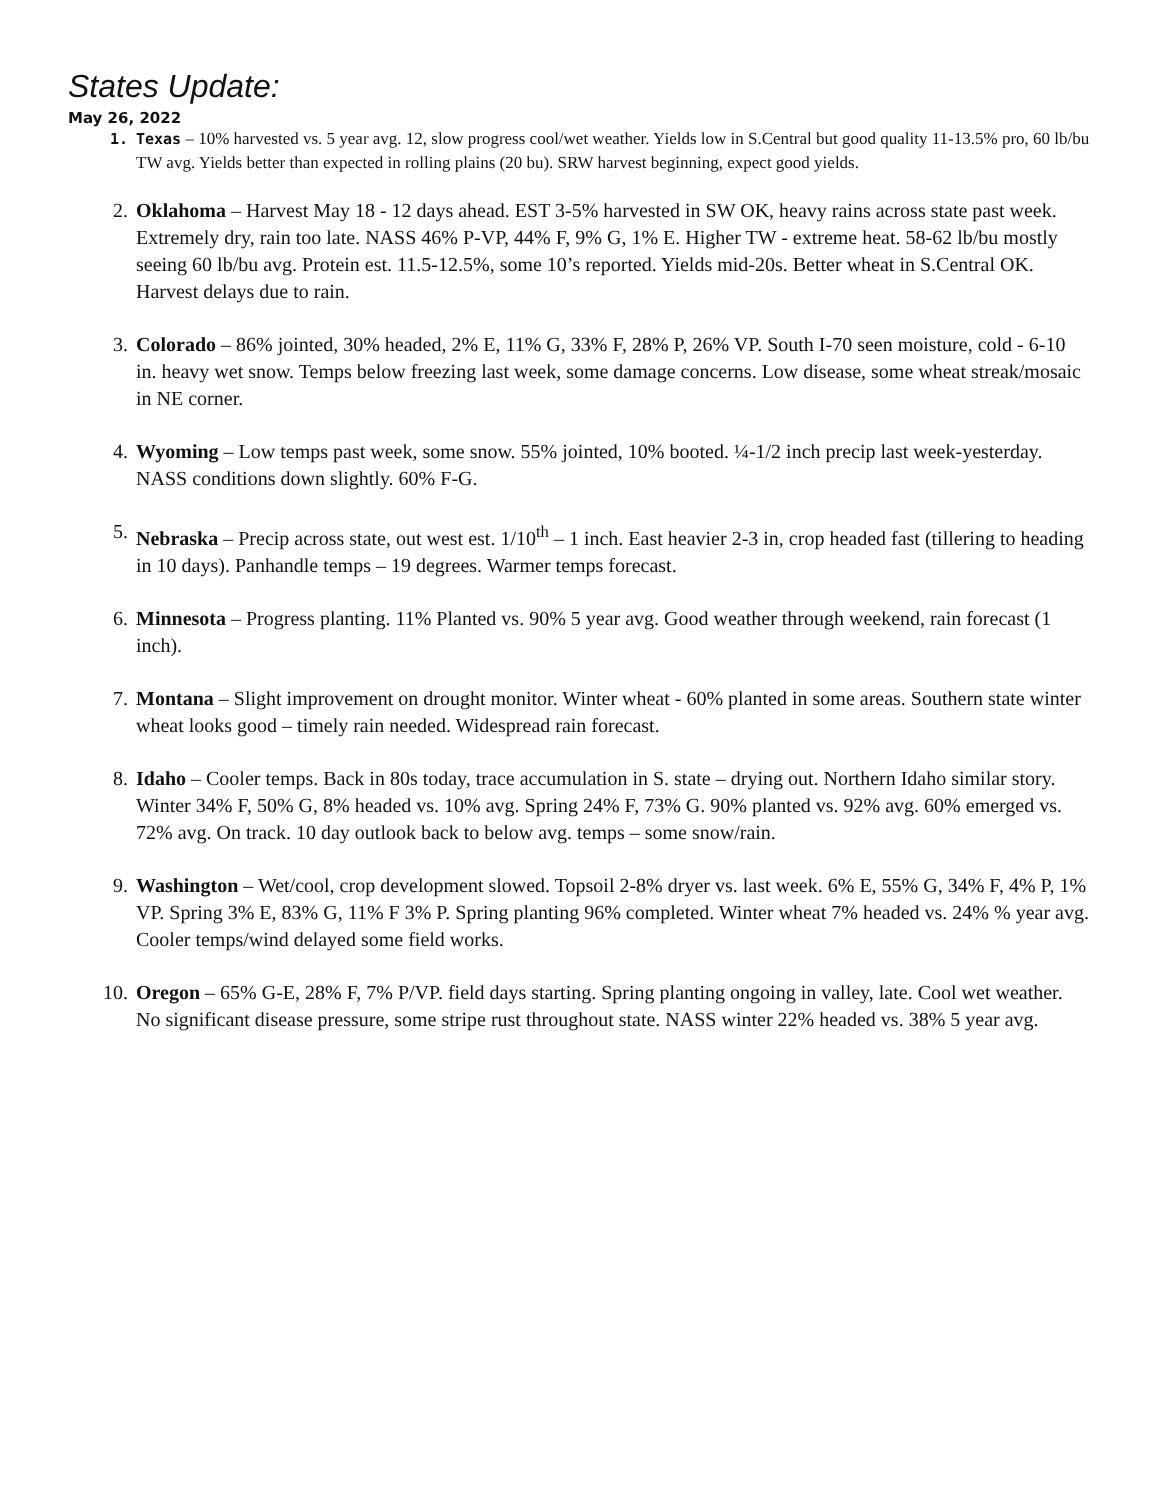States Update:
May 26, 2022
1. Texas – 10% harvested vs. 5 year avg. 12, slow progress cool/wet weather. Yields low in S.Central but good quality 11-13.5% pro, 60 lb/bu TW avg. Yields better than expected in rolling plains (20 bu). SRW harvest beginning, expect good yields.
2. Oklahoma – Harvest May 18 - 12 days ahead. EST 3-5% harvested in SW OK, heavy rains across state past week. Extremely dry, rain too late. NASS 46% P-VP, 44% F, 9% G, 1% E. Higher TW - extreme heat. 58-62 lb/bu mostly seeing 60 lb/bu avg. Protein est. 11.5-12.5%, some 10’s reported. Yields mid-20s. Better wheat in S.Central OK. Harvest delays due to rain.
3. Colorado – 86% jointed, 30% headed, 2% E, 11% G, 33% F, 28% P, 26% VP. South I-70 seen moisture, cold - 6-10 in. heavy wet snow. Temps below freezing last week, some damage concerns. Low disease, some wheat streak/mosaic in NE corner.
4. Wyoming – Low temps past week, some snow. 55% jointed, 10% booted. ¼-1/2 inch precip last week-yesterday. NASS conditions down slightly. 60% F-G.
5. Nebraska – Precip across state, out west est. 1/10<sup>th</sup> – 1 inch. East heavier 2-3 in, crop headed fast (tillering to heading in 10 days). Panhandle temps – 19 degrees. Warmer temps forecast.
6. Minnesota – Progress planting. 11% Planted vs. 90% 5 year avg. Good weather through weekend, rain forecast (1 inch).
7. Montana – Slight improvement on drought monitor. Winter wheat - 60% planted in some areas. Southern state winter wheat looks good – timely rain needed. Widespread rain forecast.
8. Idaho – Cooler temps. Back in 80s today, trace accumulation in S. state – drying out. Northern Idaho similar story. Winter 34% F, 50% G, 8% headed vs. 10% avg. Spring 24% F, 73% G. 90% planted vs. 92% avg. 60% emerged vs. 72% avg. On track. 10 day outlook back to below avg. temps – some snow/rain.
9. Washington – Wet/cool, crop development slowed. Topsoil 2-8% dryer vs. last week. 6% E, 55% G, 34% F, 4% P, 1% VP. Spring 3% E, 83% G, 11% F 3% P. Spring planting 96% completed. Winter wheat 7% headed vs. 24% % year avg. Cooler temps/wind delayed some field works.
10. Oregon – 65% G-E, 28% F, 7% P/VP. field days starting. Spring planting ongoing in valley, late. Cool wet weather. No significant disease pressure, some stripe rust throughout state. NASS winter 22% headed vs. 38% 5 year avg.